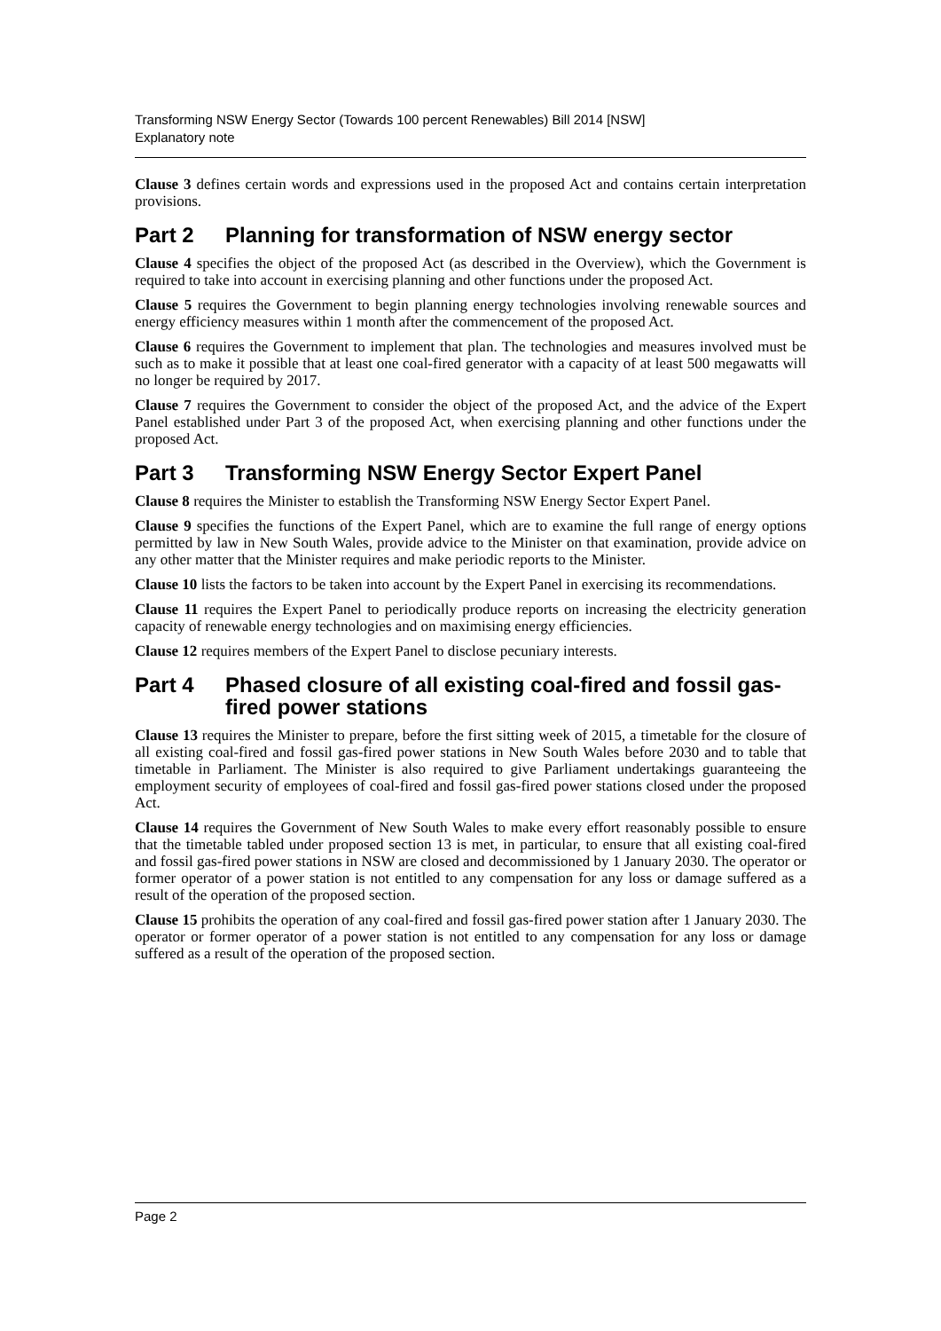Transforming NSW Energy Sector (Towards 100 percent Renewables) Bill 2014 [NSW]
Explanatory note
Clause 3 defines certain words and expressions used in the proposed Act and contains certain interpretation provisions.
Part 2 Planning for transformation of NSW energy sector
Clause 4 specifies the object of the proposed Act (as described in the Overview), which the Government is required to take into account in exercising planning and other functions under the proposed Act.
Clause 5 requires the Government to begin planning energy technologies involving renewable sources and energy efficiency measures within 1 month after the commencement of the proposed Act.
Clause 6 requires the Government to implement that plan. The technologies and measures involved must be such as to make it possible that at least one coal-fired generator with a capacity of at least 500 megawatts will no longer be required by 2017.
Clause 7 requires the Government to consider the object of the proposed Act, and the advice of the Expert Panel established under Part 3 of the proposed Act, when exercising planning and other functions under the proposed Act.
Part 3 Transforming NSW Energy Sector Expert Panel
Clause 8 requires the Minister to establish the Transforming NSW Energy Sector Expert Panel.
Clause 9 specifies the functions of the Expert Panel, which are to examine the full range of energy options permitted by law in New South Wales, provide advice to the Minister on that examination, provide advice on any other matter that the Minister requires and make periodic reports to the Minister.
Clause 10 lists the factors to be taken into account by the Expert Panel in exercising its recommendations.
Clause 11 requires the Expert Panel to periodically produce reports on increasing the electricity generation capacity of renewable energy technologies and on maximising energy efficiencies.
Clause 12 requires members of the Expert Panel to disclose pecuniary interests.
Part 4 Phased closure of all existing coal-fired and fossil gas-fired power stations
Clause 13 requires the Minister to prepare, before the first sitting week of 2015, a timetable for the closure of all existing coal-fired and fossil gas-fired power stations in New South Wales before 2030 and to table that timetable in Parliament. The Minister is also required to give Parliament undertakings guaranteeing the employment security of employees of coal-fired and fossil gas-fired power stations closed under the proposed Act.
Clause 14 requires the Government of New South Wales to make every effort reasonably possible to ensure that the timetable tabled under proposed section 13 is met, in particular, to ensure that all existing coal-fired and fossil gas-fired power stations in NSW are closed and decommissioned by 1 January 2030. The operator or former operator of a power station is not entitled to any compensation for any loss or damage suffered as a result of the operation of the proposed section.
Clause 15 prohibits the operation of any coal-fired and fossil gas-fired power station after 1 January 2030. The operator or former operator of a power station is not entitled to any compensation for any loss or damage suffered as a result of the operation of the proposed section.
Page 2